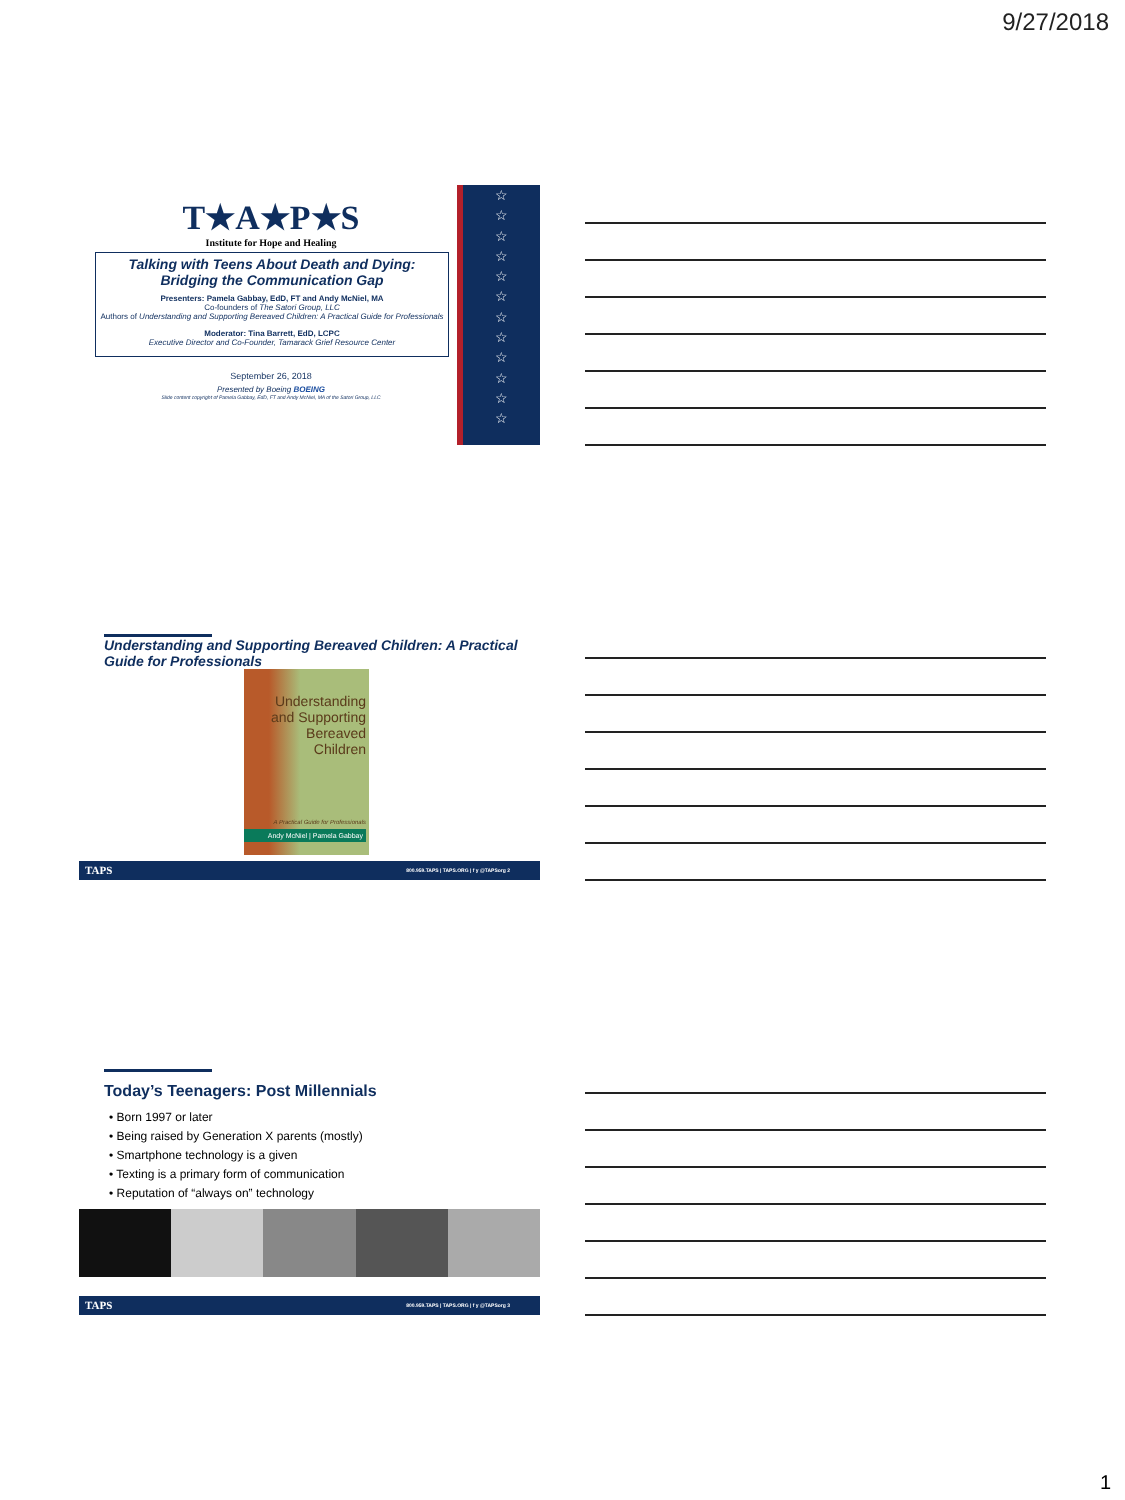9/27/2018
☆
☆
☆
☆
☆
☆
☆
☆
☆
☆
☆
☆
T★A★P★S
Institute for Hope and Healing
Talking with Teens About Death and Dying:
Bridging the Communication Gap
Presenters: Pamela Gabbay, EdD, FT and Andy McNiel, MA
Co-founders of The Satori Group, LLC
Authors of Understanding and Supporting Bereaved Children: A Practical Guide for Professionals
Moderator: Tina Barrett, EdD, LCPC
Executive Director and Co-Founder, Tamarack Grief Resource Center
September 26, 2018
Presented by Boeing BOEING
Slide content copyright of Pamela Gabbay, EdD, FT and Andy McNiel, MA of the Satori Group, LLC
Understanding and Supporting Bereaved Children: A Practical Guide for Professionals
Understanding
and Supporting
Bereaved
Children
A Practical Guide for Professionals
Andy McNiel | Pamela Gabbay
TAPS 800.959.TAPS | TAPS.ORG | f y @TAPSorg 2
Today’s Teenagers: Post Millennials
• Born 1997 or later
• Being raised by Generation X parents (mostly)
• Smartphone technology is a given
• Texting is a primary form of communication
• Reputation of “always on” technology
TAPS 800.959.TAPS | TAPS.ORG | f y @TAPSorg 3
1